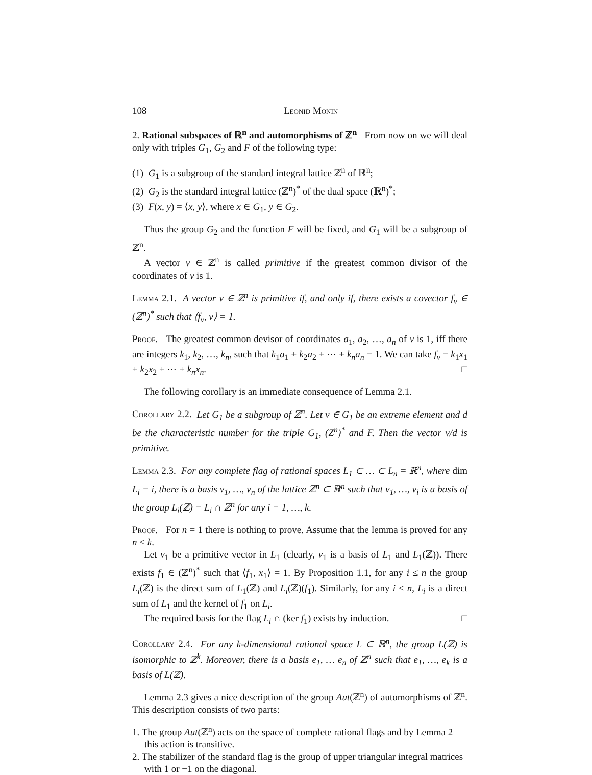108 Leonid Monin
2. Rational subspaces of ℝ<sup>n</sup> and automorphisms of ℤ<sup>n</sup> From now on we will deal only with triples G<sub>1</sub>, G<sub>2</sub> and F of the following type:
(1) G<sub>1</sub> is a subgroup of the standard integral lattice ℤ<sup>n</sup> of ℝ<sup>n</sup>;
(2) G<sub>2</sub> is the standard integral lattice (ℤ<sup>n</sup>)<sup>*</sup> of the dual space (ℝ<sup>n</sup>)<sup>*</sup>;
(3) F(x, y) = ⟨x, y⟩, where x ∈ G<sub>1</sub>, y ∈ G<sub>2</sub>.
Thus the group G<sub>2</sub> and the function F will be fixed, and G<sub>1</sub> will be a subgroup of ℤ<sup>n</sup>.
A vector v ∈ ℤ<sup>n</sup> is called primitive if the greatest common divisor of the coordinates of v is 1.
Lemma 2.1. A vector v ∈ ℤ<sup>n</sup> is primitive if, and only if, there exists a covector f<sub>v</sub> ∈ (ℤ<sup>n</sup>)<sup>*</sup> such that ⟨f<sub>v</sub>, v⟩ = 1.
Proof. The greatest common devisor of coordinates a<sub>1</sub>, a<sub>2</sub>, …, a<sub>n</sub> of v is 1, iff there are integers k<sub>1</sub>, k<sub>2</sub>, …, k<sub>n</sub>, such that k<sub>1</sub>a<sub>1</sub> + k<sub>2</sub>a<sub>2</sub> + ⋯ + k<sub>n</sub>a<sub>n</sub> = 1. We can take f<sub>v</sub> = k<sub>1</sub>x<sub>1</sub> + k<sub>2</sub>x<sub>2</sub> + ⋯ + k<sub>n</sub>x<sub>n</sub>. □
The following corollary is an immediate consequence of Lemma 2.1.
Corollary 2.2. Let G<sub>1</sub> be a subgroup of ℤ<sup>n</sup>. Let v ∈ G<sub>1</sub> be an extreme element and d be the characteristic number for the triple G<sub>1</sub>, (Z<sup>n</sup>)<sup>*</sup> and F. Then the vector v/d is primitive.
Lemma 2.3. For any complete flag of rational spaces L<sub>1</sub> ⊂ … ⊂ L<sub>n</sub> = ℝ<sup>n</sup>, where dim L<sub>i</sub> = i, there is a basis v<sub>1</sub>, …, v<sub>n</sub> of the lattice ℤ<sup>n</sup> ⊂ ℝ<sup>n</sup> such that v<sub>1</sub>, …, v<sub>i</sub> is a basis of the group L<sub>i</sub>(ℤ) = L<sub>i</sub> ∩ ℤ<sup>n</sup> for any i = 1, …, k.
Proof. For n = 1 there is nothing to prove. Assume that the lemma is proved for any n < k.
Let v<sub>1</sub> be a primitive vector in L<sub>1</sub> (clearly, v<sub>1</sub> is a basis of L<sub>1</sub> and L<sub>1</sub>(ℤ)). There exists f<sub>1</sub> ∈ (ℤ<sup>n</sup>)<sup>*</sup> such that ⟨f<sub>1</sub>, x<sub>1</sub>⟩ = 1. By Proposition 1.1, for any i ≤ n the group L<sub>i</sub>(ℤ) is the direct sum of L<sub>1</sub>(ℤ) and L<sub>i</sub>(ℤ)(f<sub>1</sub>). Similarly, for any i ≤ n, L<sub>i</sub> is a direct sum of L<sub>1</sub> and the kernel of f<sub>1</sub> on L<sub>i</sub>.
The required basis for the flag L<sub>i</sub> ∩ (ker f<sub>1</sub>) exists by induction. □
Corollary 2.4. For any k-dimensional rational space L ⊂ ℝ<sup>n</sup>, the group L(ℤ) is isomorphic to ℤ<sup>k</sup>. Moreover, there is a basis e<sub>1</sub>, … e<sub>n</sub> of ℤ<sup>n</sup> such that e<sub>1</sub>, …, e<sub>k</sub> is a basis of L(ℤ).
Lemma 2.3 gives a nice description of the group Aut(ℤ<sup>n</sup>) of automorphisms of ℤ<sup>n</sup>. This description consists of two parts:
1. The group Aut(ℤ<sup>n</sup>) acts on the space of complete rational flags and by Lemma 2 this action is transitive.
2. The stabilizer of the standard flag is the group of upper triangular integral matrices with 1 or −1 on the diagonal.